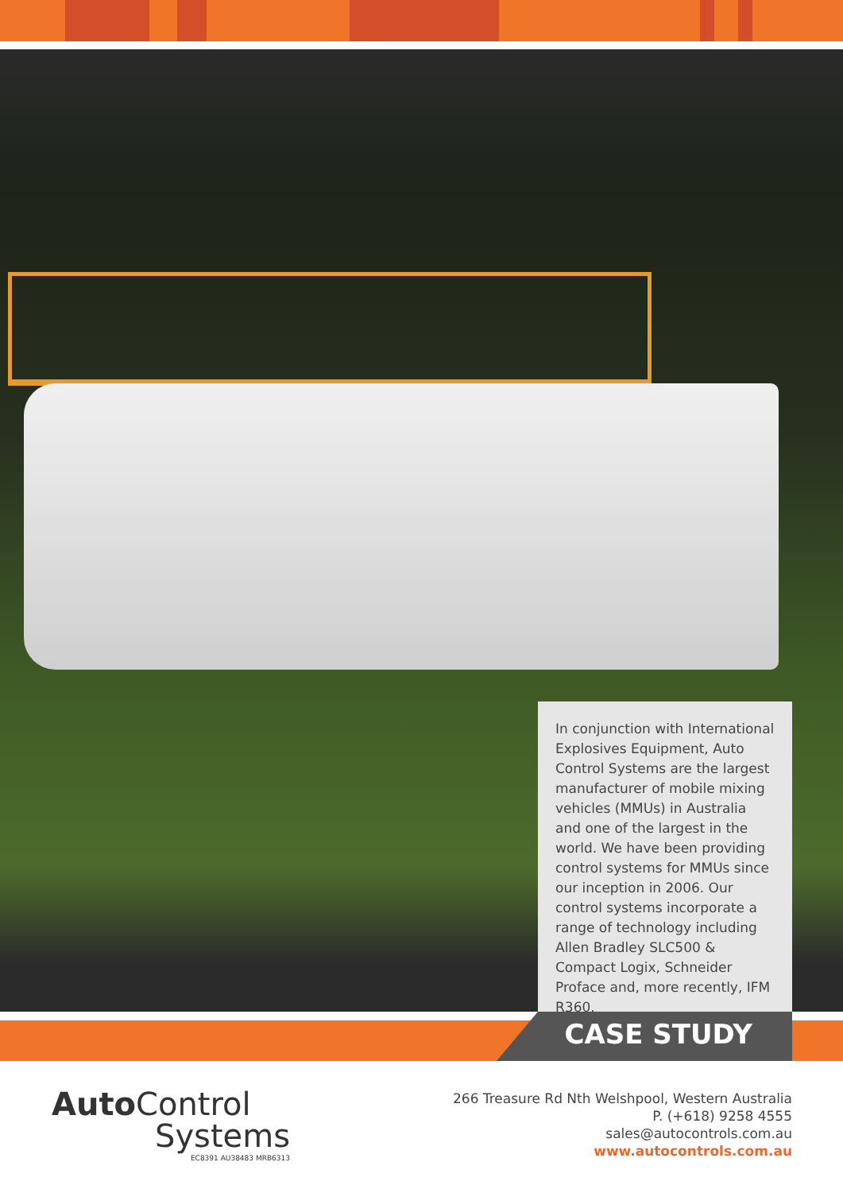In conjunction with International Explosives Equipment, Auto Control Systems are the largest manufacturer of mobile mixing vehicles (MMUs) in Australia and one of the largest in the world. We have been providing control systems for MMUs since our inception in 2006. Our control systems incorporate a range of technology including Allen Bradley SLC500 & Compact Logix, Schneider Proface and, more recently, IFM R360.
CASE STUDY
Auto Control
Systems
EC8391 AU38483 MRB6313
266 Treasure Rd Nth Welshpool, Western Australia
P. (+618) 9258 4555
sales@autocontrols.com.au
www.autocontrols.com.au